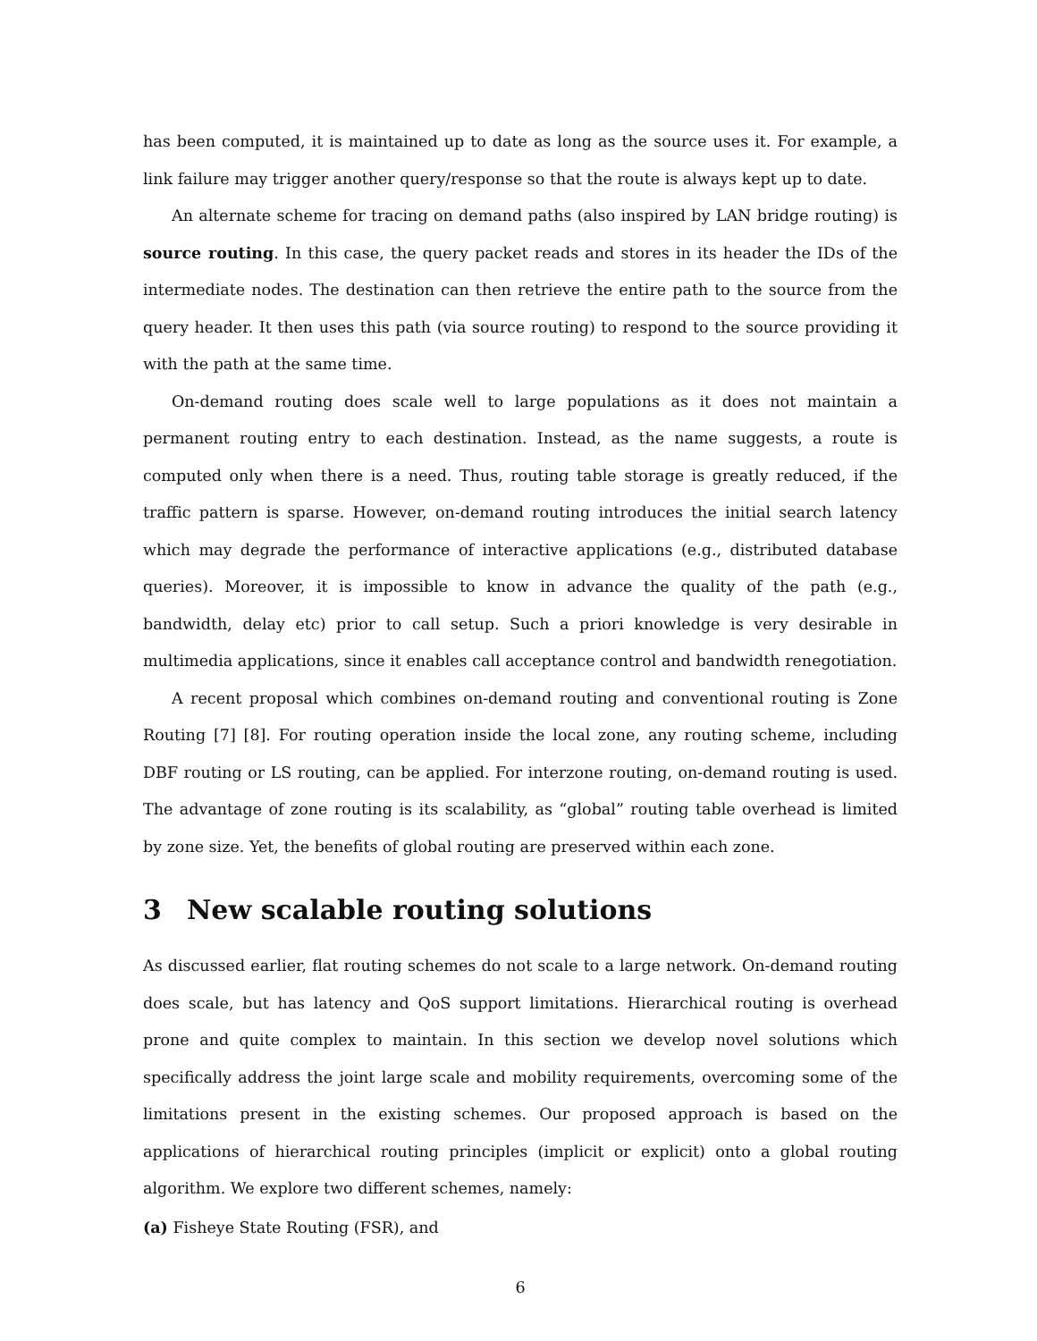has been computed, it is maintained up to date as long as the source uses it. For example, a link failure may trigger another query/response so that the route is always kept up to date.
An alternate scheme for tracing on demand paths (also inspired by LAN bridge routing) is source routing. In this case, the query packet reads and stores in its header the IDs of the intermediate nodes. The destination can then retrieve the entire path to the source from the query header. It then uses this path (via source routing) to respond to the source providing it with the path at the same time.
On-demand routing does scale well to large populations as it does not maintain a permanent routing entry to each destination. Instead, as the name suggests, a route is computed only when there is a need. Thus, routing table storage is greatly reduced, if the traffic pattern is sparse. However, on-demand routing introduces the initial search latency which may degrade the performance of interactive applications (e.g., distributed database queries). Moreover, it is impossible to know in advance the quality of the path (e.g., bandwidth, delay etc) prior to call setup. Such a priori knowledge is very desirable in multimedia applications, since it enables call acceptance control and bandwidth renegotiation.
A recent proposal which combines on-demand routing and conventional routing is Zone Routing [7] [8]. For routing operation inside the local zone, any routing scheme, including DBF routing or LS routing, can be applied. For interzone routing, on-demand routing is used. The advantage of zone routing is its scalability, as “global” routing table overhead is limited by zone size. Yet, the benefits of global routing are preserved within each zone.
3 New scalable routing solutions
As discussed earlier, flat routing schemes do not scale to a large network. On-demand routing does scale, but has latency and QoS support limitations. Hierarchical routing is overhead prone and quite complex to maintain. In this section we develop novel solutions which specifically address the joint large scale and mobility requirements, overcoming some of the limitations present in the existing schemes. Our proposed approach is based on the applications of hierarchical routing principles (implicit or explicit) onto a global routing algorithm. We explore two different schemes, namely:
(a) Fisheye State Routing (FSR), and
6